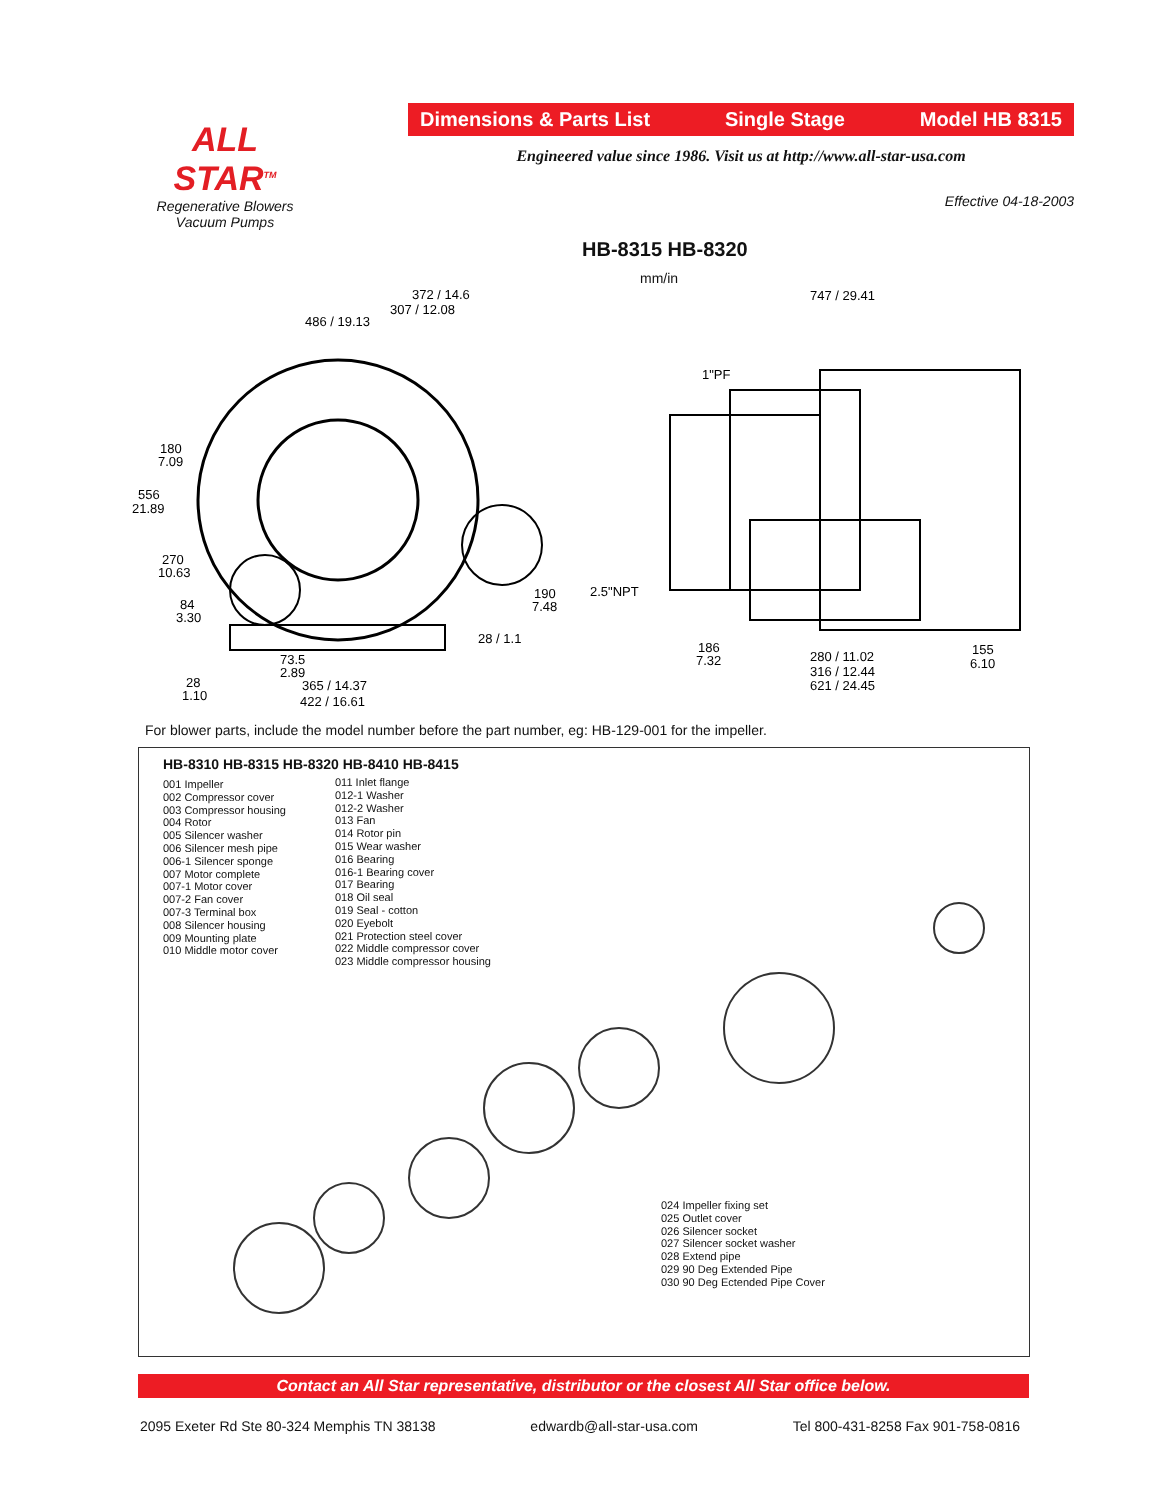ALL STAR<sup>TM</sup>
Regenerative Blowers
Vacuum Pumps
Dimensions & Parts List Single Stage Model HB 8315
Engineered value since 1986. Visit us at http://www.all-star-usa.com
Effective 04-18-2003
HB-8315 HB-8320
mm/in
372 / 14.6
307 / 12.08
486 / 19.13
180
7.09
556
21.89
270
10.63
84
3.30
28
1.10
73.5
2.89
365 / 14.37
422 / 16.61
190
7.48
28 / 1.1
747 / 29.41
1"PF
2.5"NPT
186
7.32
280 / 11.02
316 / 12.44
621 / 24.45
155
6.10
For blower parts, include the model number before the part number, eg: HB-129-001 for the impeller.
HB-8310 HB-8315 HB-8320 HB-8410 HB-8415
001 Impeller
002 Compressor cover
003 Compressor housing
004 Rotor
005 Silencer washer
006 Silencer mesh pipe
006-1 Silencer sponge
007 Motor complete
007-1 Motor cover
007-2 Fan cover
007-3 Terminal box
008 Silencer housing
009 Mounting plate
010 Middle motor cover
011 Inlet flange
012-1 Washer
012-2 Washer
013 Fan
014 Rotor pin
015 Wear washer
016 Bearing
016-1 Bearing cover
017 Bearing
018 Oil seal
019 Seal - cotton
020 Eyebolt
021 Protection steel cover
022 Middle compressor cover
023 Middle compressor housing
024 Impeller fixing set
025 Outlet cover
026 Silencer socket
027 Silencer socket washer
028 Extend pipe
029 90 Deg Extended Pipe
030 90 Deg Ectended Pipe Cover
Contact an All Star representative, distributor or the closest All Star office below.
2095 Exeter Rd Ste 80-324 Memphis TN 38138 edwardb@all-star-usa.com Tel 800-431-8258 Fax 901-758-0816